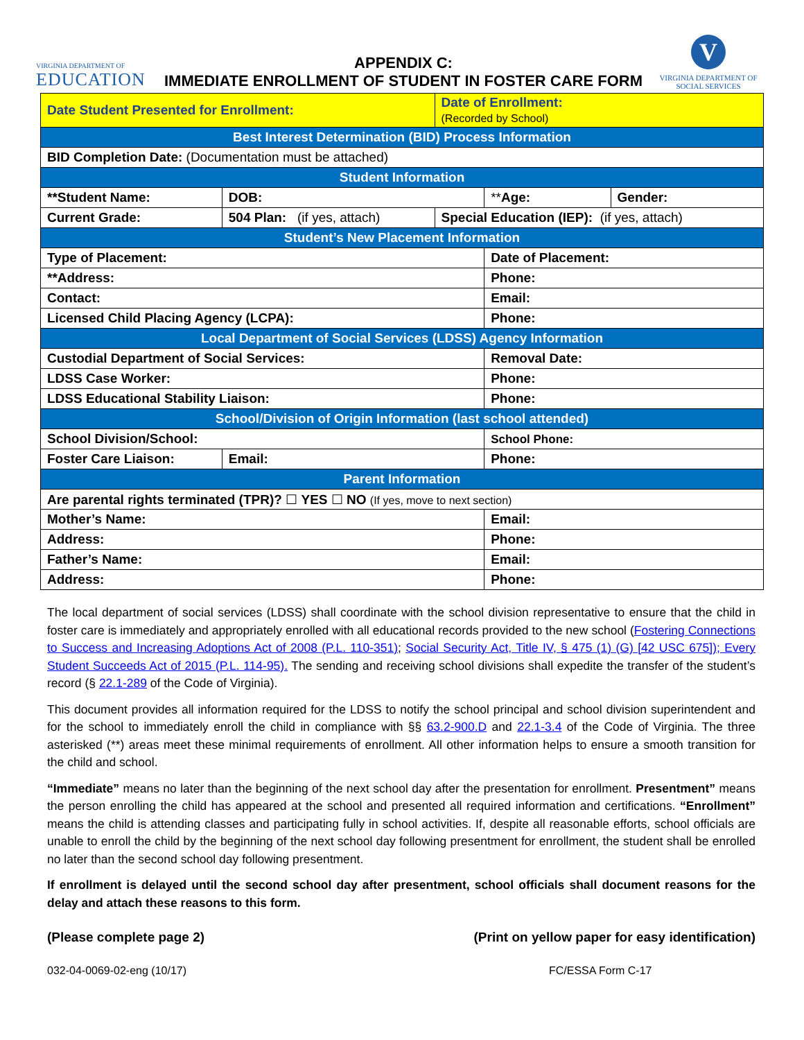VIRGINIA DEPARTMENT OF
EDUCATION
APPENDIX C:
IMMEDIATE ENROLLMENT OF STUDENT IN FOSTER CARE FORM
V
VIRGINIA DEPARTMENT OF
SOCIAL SERVICES
| Date Student Presented for Enrollment: | | | | Date of Enrollment: (Recorded by School) | | |
| Best Interest Determination (BID) Process Information | | | | | | |
| BID Completion Date: (Documentation must be attached) | | | | | | |
| Student Information | | | | | | |
| **Student Name: | | | DOB: | | ** Age: | Gender: |
| Current Grade: | 504 Plan: (if yes, attach) | | | Special Education (IEP): (if yes, attach) | | |
| Student’s New Placement Information | | | | | | |
| Type of Placement: | | | | | Date of Placement: | |
| **Address: | | | | | Phone: | |
| Contact: | | | | | Email: | |
| Licensed Child Placing Agency (LCPA): | | | | | Phone: | |
| Local Department of Social Services (LDSS) Agency Information | | | | | | |
| Custodial Department of Social Services: | | | | | Removal Date: | |
| LDSS Case Worker: | | | | | Phone: | |
| LDSS Educational Stability Liaison: | | | | | Phone: | |
| School/Division of Origin Information (last school attended) | | | | | | |
| School Division/School: | | | | | School Phone: | |
| Foster Care Liaison: | | Email: | | | Phone: | |
| Parent Information | | | | | | |
| Are parental rights terminated (TPR)? ☐ YES ☐ NO (If yes, move to next section) | | | | | | |
| Mother’s Name: | | | | | Email: | |
| Address: | | | | | Phone: | |
| Father’s Name: | | | | | Email: | |
| Address: | | | | | Phone: | |
The local department of social services (LDSS) shall coordinate with the school division representative to ensure that the child in foster care is immediately and appropriately enrolled with all educational records provided to the new school (Fostering Connections to Success and Increasing Adoptions Act of 2008 (P.L. 110-351); Social Security Act, Title IV, § 475 (1) (G) [42 USC 675]); Every Student Succeeds Act of 2015 (P.L. 114-95). The sending and receiving school divisions shall expedite the transfer of the student’s record (§ 22.1-289 of the Code of Virginia).
This document provides all information required for the LDSS to notify the school principal and school division superintendent and for the school to immediately enroll the child in compliance with §§ 63.2-900.D and 22.1-3.4 of the Code of Virginia. The three asterisked (**) areas meet these minimal requirements of enrollment. All other information helps to ensure a smooth transition for the child and school.
“Immediate” means no later than the beginning of the next school day after the presentation for enrollment. Presentment” means the person enrolling the child has appeared at the school and presented all required information and certifications. “Enrollment” means the child is attending classes and participating fully in school activities. If, despite all reasonable efforts, school officials are unable to enroll the child by the beginning of the next school day following presentment for enrollment, the student shall be enrolled no later than the second school day following presentment.
If enrollment is delayed until the second school day after presentment, school officials shall document reasons for the delay and attach these reasons to this form.
(Please complete page 2) (Print on yellow paper for easy identification)
032-04-0069-02-eng (10/17) FC/ESSA Form C-17